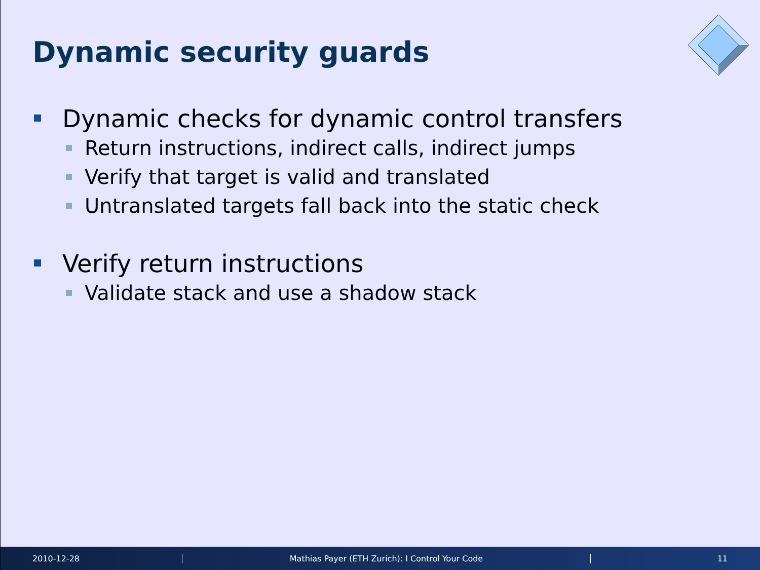Dynamic security guards
Dynamic checks for dynamic control transfers
Return instructions, indirect calls, indirect jumps
Verify that target is valid and translated
Untranslated targets fall back into the static check
Verify return instructions
Validate stack and use a shadow stack
2010-12-28 Mathias Payer (ETH Zurich): I Control Your Code 11